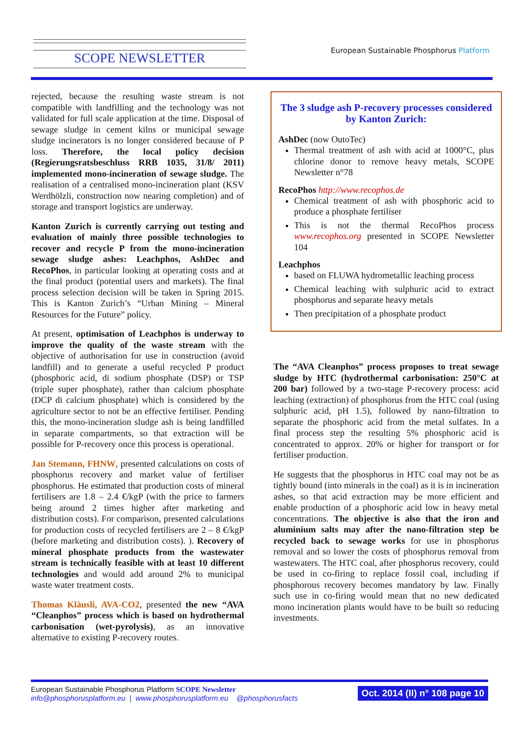SCOPE NEWSLETTER
European Sustainable Phosphorus Platform
rejected, because the resulting waste stream is not compatible with landfilling and the technology was not validated for full scale application at the time. Disposal of sewage sludge in cement kilns or municipal sewage sludge incinerators is no longer considered because of P loss. Therefore, the local policy decision (Regierungsratsbeschluss RRB 1035, 31/8/ 2011) implemented mono-incineration of sewage sludge. The realisation of a centralised mono-incineration plant (KSV Werdhölzli, construction now nearing completion) and of storage and transport logistics are underway.
Kanton Zurich is currently carrying out testing and evaluation of mainly three possible technologies to recover and recycle P from the mono-incineration sewage sludge ashes: Leachphos, AshDec and RecoPhos, in particular looking at operating costs and at the final product (potential users and markets). The final process selection decision will be taken in Spring 2015. This is Kanton Zurich’s “Urban Mining – Mineral Resources for the Future” policy.
At present, optimisation of Leachphos is underway to improve the quality of the waste stream with the objective of authorisation for use in construction (avoid landfill) and to generate a useful recycled P product (phosphoric acid, di sodium phosphate (DSP) or TSP (triple super phosphate), rather than calcium phosphate (DCP di calcium phosphate) which is considered by the agriculture sector to not be an effective fertiliser. Pending this, the mono-incineration sludge ash is being landfilled in separate compartments, so that extraction will be possible for P-recovery once this process is operational.
Jan Stemann, FHNW, presented calculations on costs of phosphorus recovery and market value of fertiliser phosphorus. He estimated that production costs of mineral fertilisers are 1.8 – 2.4 €/kgP (with the price to farmers being around 2 times higher after marketing and distribution costs). For comparison, presented calculations for production costs of recycled fertilisers are 2 – 8 €/kgP (before marketing and distribution costs). ). Recovery of mineral phosphate products from the wastewater stream is technically feasible with at least 10 different technologies and would add around 2% to municipal waste water treatment costs.
Thomas Kläusli, AVA-CO2, presented the new “AVA “Cleanphos” process which is based on hydrothermal carbonisation (wet-pyrolysis), as an innovative alternative to existing P-recovery routes.
The 3 sludge ash P-recovery processes considered by Kanton Zurich:
AshDec (now OutoTec)
Thermal treatment of ash with acid at 1000°C, plus chlorine donor to remove heavy metals, SCOPE Newsletter n°78
RecoPhos http://www.recophos.de
Chemical treatment of ash with phosphoric acid to produce a phosphate fertiliser
This is not the thermal RecoPhos process www.recophos.org presented in SCOPE Newsletter 104
Leachphos
based on FLUWA hydrometallic leaching process
Chemical leaching with sulphuric acid to extract phosphorus and separate heavy metals
Then precipitation of a phosphate product
The “AVA Cleanphos” process proposes to treat sewage sludge by HTC (hydrothermal carbonisation: 250°C at 200 bar) followed by a two-stage P-recovery process: acid leaching (extraction) of phosphorus from the HTC coal (using sulphuric acid, pH 1.5), followed by nano-filtration to separate the phosphoric acid from the metal sulfates. In a final process step the resulting 5% phosphoric acid is concentrated to approx. 20% or higher for transport or for fertiliser production.
He suggests that the phosphorus in HTC coal may not be as tightly bound (into minerals in the coal) as it is in incineration ashes, so that acid extraction may be more efficient and enable production of a phosphoric acid low in heavy metal concentrations. The objective is also that the iron and aluminium salts may after the nano-filtration step be recycled back to sewage works for use in phosphorus removal and so lower the costs of phosphorus removal from wastewaters. The HTC coal, after phosphorus recovery, could be used in co-firing to replace fossil coal, including if phosphorous recovery becomes mandatory by law. Finally such use in co-firing would mean that no new dedicated mono incineration plants would have to be built so reducing investments.
European Sustainable Phosphorus Platform SCOPE Newsletter
info@phosphorusplatform.eu | www.phosphorusplatform.eu @phosphorusfacts
Oct. 2014 (II) n° 108 page 10